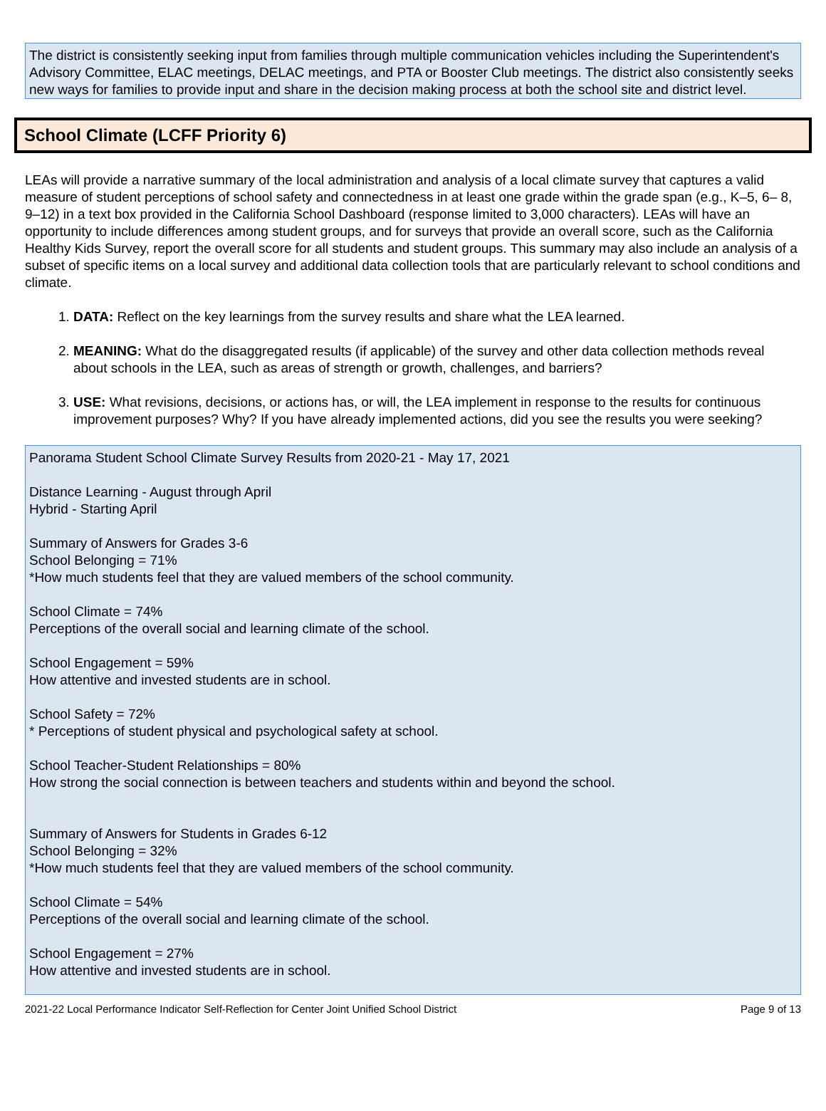The district is consistently seeking input from families through multiple communication vehicles including the Superintendent's Advisory Committee, ELAC meetings, DELAC meetings, and PTA or Booster Club meetings. The district also consistently seeks new ways for families to provide input and share in the decision making process at both the school site and district level.
School Climate (LCFF Priority 6)
LEAs will provide a narrative summary of the local administration and analysis of a local climate survey that captures a valid measure of student perceptions of school safety and connectedness in at least one grade within the grade span (e.g., K–5, 6– 8, 9–12) in a text box provided in the California School Dashboard (response limited to 3,000 characters). LEAs will have an opportunity to include differences among student groups, and for surveys that provide an overall score, such as the California Healthy Kids Survey, report the overall score for all students and student groups. This summary may also include an analysis of a subset of specific items on a local survey and additional data collection tools that are particularly relevant to school conditions and climate.
1. DATA: Reflect on the key learnings from the survey results and share what the LEA learned.
2. MEANING: What do the disaggregated results (if applicable) of the survey and other data collection methods reveal about schools in the LEA, such as areas of strength or growth, challenges, and barriers?
3. USE: What revisions, decisions, or actions has, or will, the LEA implement in response to the results for continuous improvement purposes? Why? If you have already implemented actions, did you see the results you were seeking?
Panorama Student School Climate Survey Results from 2020-21 - May 17, 2021
Distance Learning - August through April
Hybrid - Starting April
Summary of Answers for Grades 3-6
School Belonging = 71%
*How much students feel that they are valued members of the school community.
School Climate = 74%
Perceptions of the overall social and learning climate of the school.
School Engagement = 59%
How attentive and invested students are in school.
School Safety = 72%
* Perceptions of student physical and psychological safety at school.
School Teacher-Student Relationships = 80%
How strong the social connection is between teachers and students within and beyond the school.
Summary of Answers for Students in Grades 6-12
School Belonging = 32%
*How much students feel that they are valued members of the school community.
School Climate = 54%
Perceptions of the overall social and learning climate of the school.
School Engagement = 27%
How attentive and invested students are in school.
2021-22 Local Performance Indicator Self-Reflection for Center Joint Unified School District Page 9 of 13